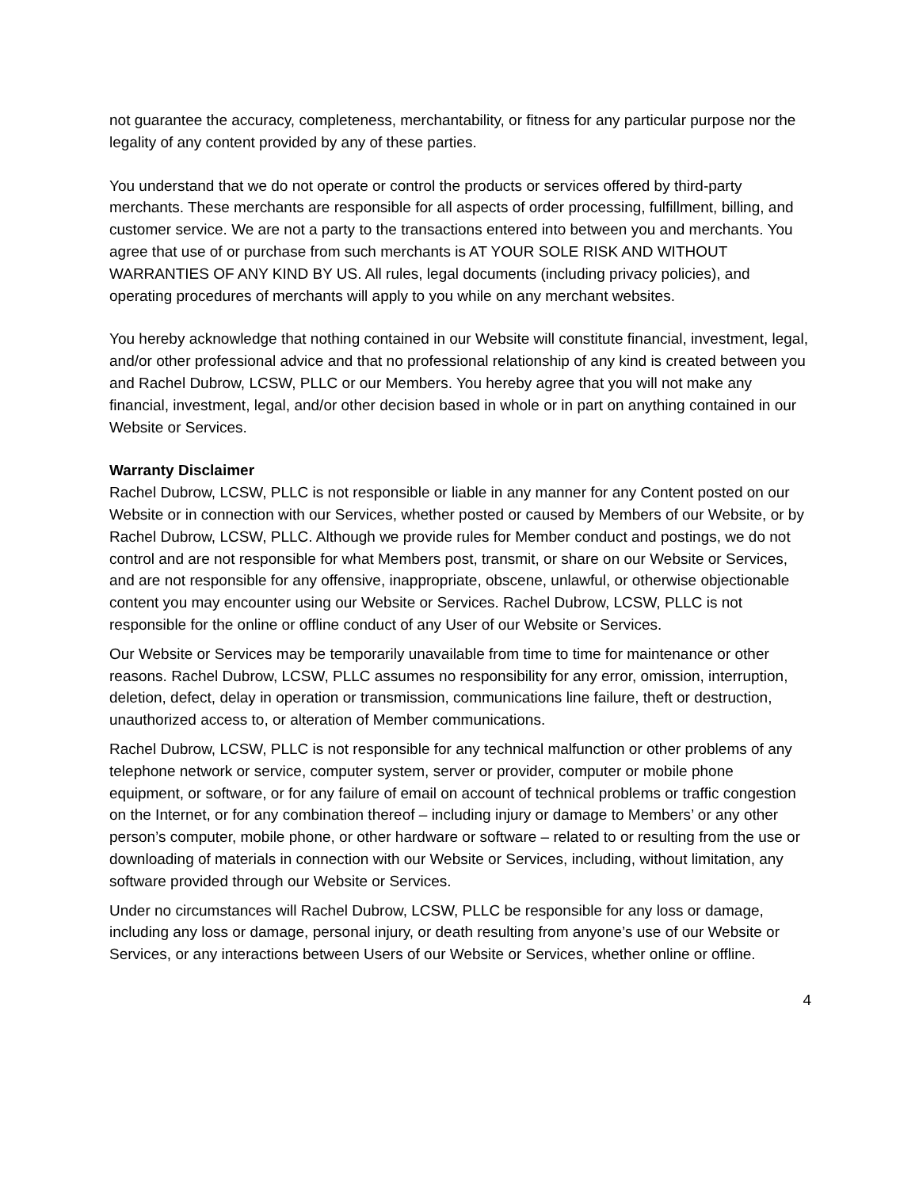not guarantee the accuracy, completeness, merchantability, or fitness for any particular purpose nor the legality of any content provided by any of these parties.
You understand that we do not operate or control the products or services offered by third-party merchants. These merchants are responsible for all aspects of order processing, fulfillment, billing, and customer service. We are not a party to the transactions entered into between you and merchants. You agree that use of or purchase from such merchants is AT YOUR SOLE RISK AND WITHOUT WARRANTIES OF ANY KIND BY US. All rules, legal documents (including privacy policies), and operating procedures of merchants will apply to you while on any merchant websites.
You hereby acknowledge that nothing contained in our Website will constitute financial, investment, legal, and/or other professional advice and that no professional relationship of any kind is created between you and Rachel Dubrow, LCSW, PLLC or our Members. You hereby agree that you will not make any financial, investment, legal, and/or other decision based in whole or in part on anything contained in our Website or Services.
Warranty Disclaimer
Rachel Dubrow, LCSW, PLLC is not responsible or liable in any manner for any Content posted on our Website or in connection with our Services, whether posted or caused by Members of our Website, or by Rachel Dubrow, LCSW, PLLC. Although we provide rules for Member conduct and postings, we do not control and are not responsible for what Members post, transmit, or share on our Website or Services, and are not responsible for any offensive, inappropriate, obscene, unlawful, or otherwise objectionable content you may encounter using our Website or Services. Rachel Dubrow, LCSW, PLLC is not responsible for the online or offline conduct of any User of our Website or Services.
Our Website or Services may be temporarily unavailable from time to time for maintenance or other reasons. Rachel Dubrow, LCSW, PLLC assumes no responsibility for any error, omission, interruption, deletion, defect, delay in operation or transmission, communications line failure, theft or destruction, unauthorized access to, or alteration of Member communications.
Rachel Dubrow, LCSW, PLLC is not responsible for any technical malfunction or other problems of any telephone network or service, computer system, server or provider, computer or mobile phone equipment, or software, or for any failure of email on account of technical problems or traffic congestion on the Internet, or for any combination thereof – including injury or damage to Members’ or any other person’s computer, mobile phone, or other hardware or software – related to or resulting from the use or downloading of materials in connection with our Website or Services, including, without limitation, any software provided through our Website or Services.
Under no circumstances will Rachel Dubrow, LCSW, PLLC be responsible for any loss or damage, including any loss or damage, personal injury, or death resulting from anyone’s use of our Website or Services, or any interactions between Users of our Website or Services, whether online or offline.
4